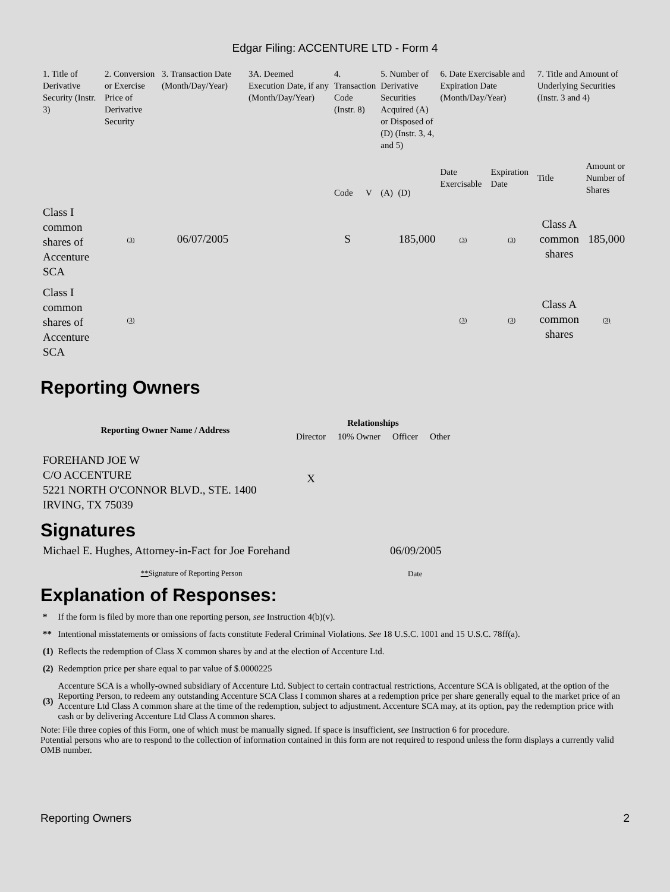Edgar Filing: ACCENTURE LTD - Form 4
| 1. Title of Derivative Security (Instr. 3) | 2. Conversion or Exercise Price of Derivative Security | 3. Transaction Date (Month/Day/Year) | 3A. Deemed Execution Date, if any (Month/Day/Year) | 4. Transaction Code (Instr. 8) | | 5. Number of Derivative Securities Acquired (A) or Disposed of (D) (Instr. 3, 4, and 5) | | 6. Date Exercisable and Expiration Date (Month/Day/Year) | | 7. Title and Amount of Underlying Securities (Instr. 3 and 4) | |
| --- | --- | --- | --- | --- | --- | --- | --- | --- | --- | --- | --- |
| | | | | Code | V | (A) | (D) | Date Exercisable | Expiration Date | Title | Amount or Number of Shares |
| Class I common shares of Accenture SCA | (3) | 06/07/2005 | | S | | | 185,000 | (3) | (3) | Class A common shares | 185,000 |
| Class I common shares of Accenture SCA | (3) | | | | | | | (3) | (3) | Class A common shares | (3) |
Reporting Owners
| Reporting Owner Name / Address | Relationships | | | |
| --- | --- | --- | --- | --- |
| | Director | 10% Owner | Officer | Other |
| FOREHAND JOE W C/O ACCENTURE 5221 NORTH O'CONNOR BLVD., STE. 1400 IRVING, TX 75039 | X | | | |
Signatures
| Michael E. Hughes, Attorney-in-Fact for Joe Forehand | 06/09/2005 |
| ** Signature of Reporting Person | Date |
Explanation of Responses:
| * | If the form is filed by more than one reporting person, see Instruction 4(b)(v). |
| ** | Intentional misstatements or omissions of facts constitute Federal Criminal Violations. See 18 U.S.C. 1001 and 15 U.S.C. 78ff(a). |
| (1) | Reflects the redemption of Class X common shares by and at the election of Accenture Ltd. |
| (2) | Redemption price per share equal to par value of $.0000225 |
| (3) | Accenture SCA is a wholly-owned subsidiary of Accenture Ltd. Subject to certain contractual restrictions, Accenture SCA is obligated, at the option of the Reporting Person, to redeem any outstanding Accenture SCA Class I common shares at a redemption price per share generally equal to the market price of an Accenture Ltd Class A common share at the time of the redemption, subject to adjustment. Accenture SCA may, at its option, pay the redemption price with cash or by delivering Accenture Ltd Class A common shares. |
Note: File three copies of this Form, one of which must be manually signed. If space is insufficient, see Instruction 6 for procedure.
Potential persons who are to respond to the collection of information contained in this form are not required to respond unless the form displays a currently valid OMB number.
Reporting Owners 2